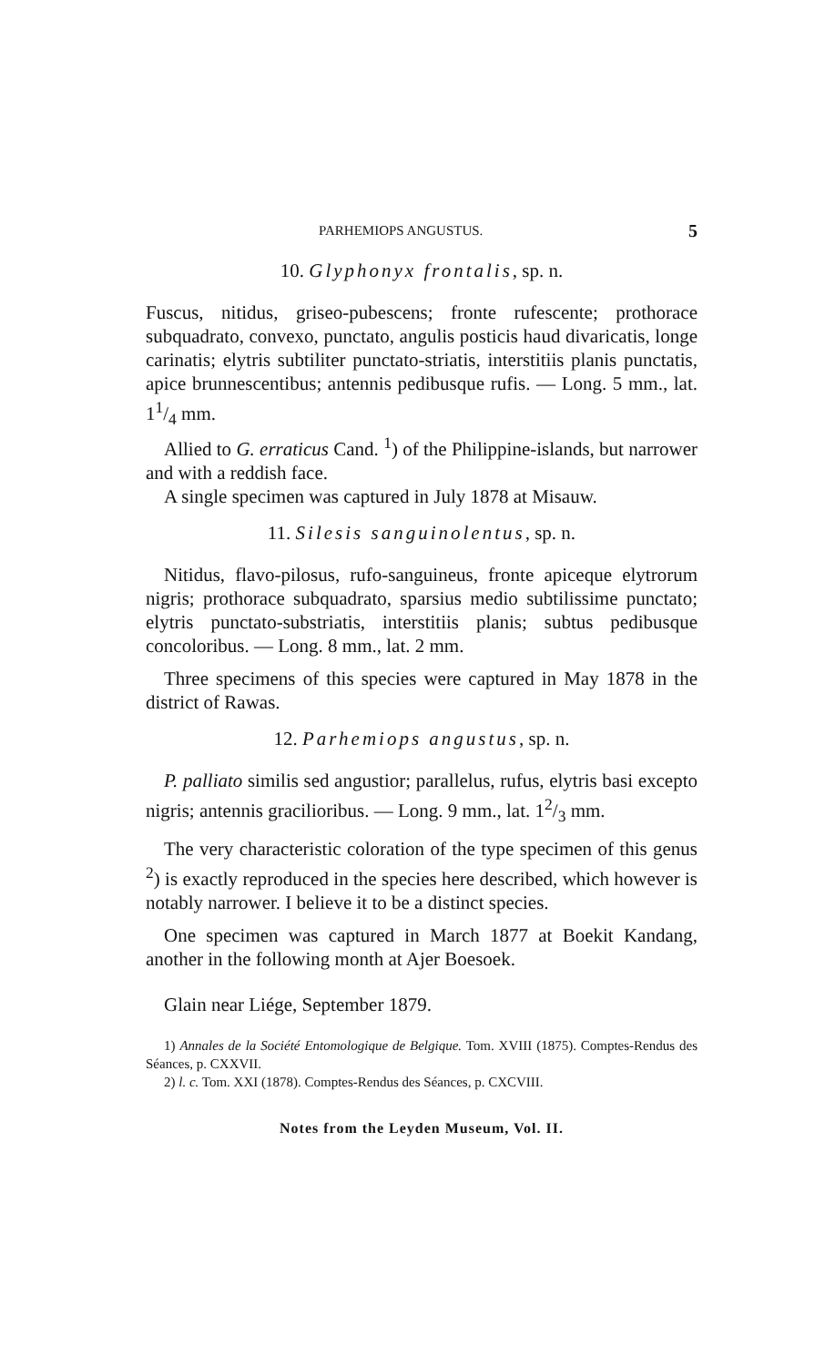PARHEMIOPS ANGUSTUS. 5
10. Glyphonyx frontalis, sp. n.
Fuscus, nitidus, griseo-pubescens; fronte rufescente; prothorace subquadrato, convexo, punctato, angulis posticis haud divaricatis, longe carinatis; elytris subtiliter punctato-striatis, interstitiis planis punctatis, apice brunnescentibus; antennis pedibusque rufis. — Long. 5 mm., lat. 11/4 mm.
Allied to G. erraticus Cand. <sup>1</sup>) of the Philippine-islands, but narrower and with a reddish face.
A single specimen was captured in July 1878 at Misauw.
11. Silesis sanguinolentus, sp. n.
Nitidus, flavo-pilosus, rufo-sanguineus, fronte apiceque elytrorum nigris; prothorace subquadrato, sparsius medio subtilissime punctato; elytris punctato-substriatis, interstitiis planis; subtus pedibusque concoloribus. — Long. 8 mm., lat. 2 mm.
Three specimens of this species were captured in May 1878 in the district of Rawas.
12. Parhemiops angustus, sp. n.
P. palliato similis sed angustior; parallelus, rufus, elytris basi excepto nigris; antennis gracilioribus. — Long. 9 mm., lat. 12/3 mm.
The very characteristic coloration of the type specimen of this genus <sup>2</sup>) is exactly reproduced in the species here described, which however is notably narrower. I believe it to be a distinct species.
One specimen was captured in March 1877 at Boekit Kandang, another in the following month at Ajer Boesoek.
Glain near Liége, September 1879.
1) Annales de la Société Entomologique de Belgique. Tom. XVIII (1875). Comptes-Rendus des Séances, p. CXXVII.
2) l. c. Tom. XXI (1878). Comptes-Rendus des Séances, p. CXCVIII.
Notes from the Leyden Museum, Vol. II.